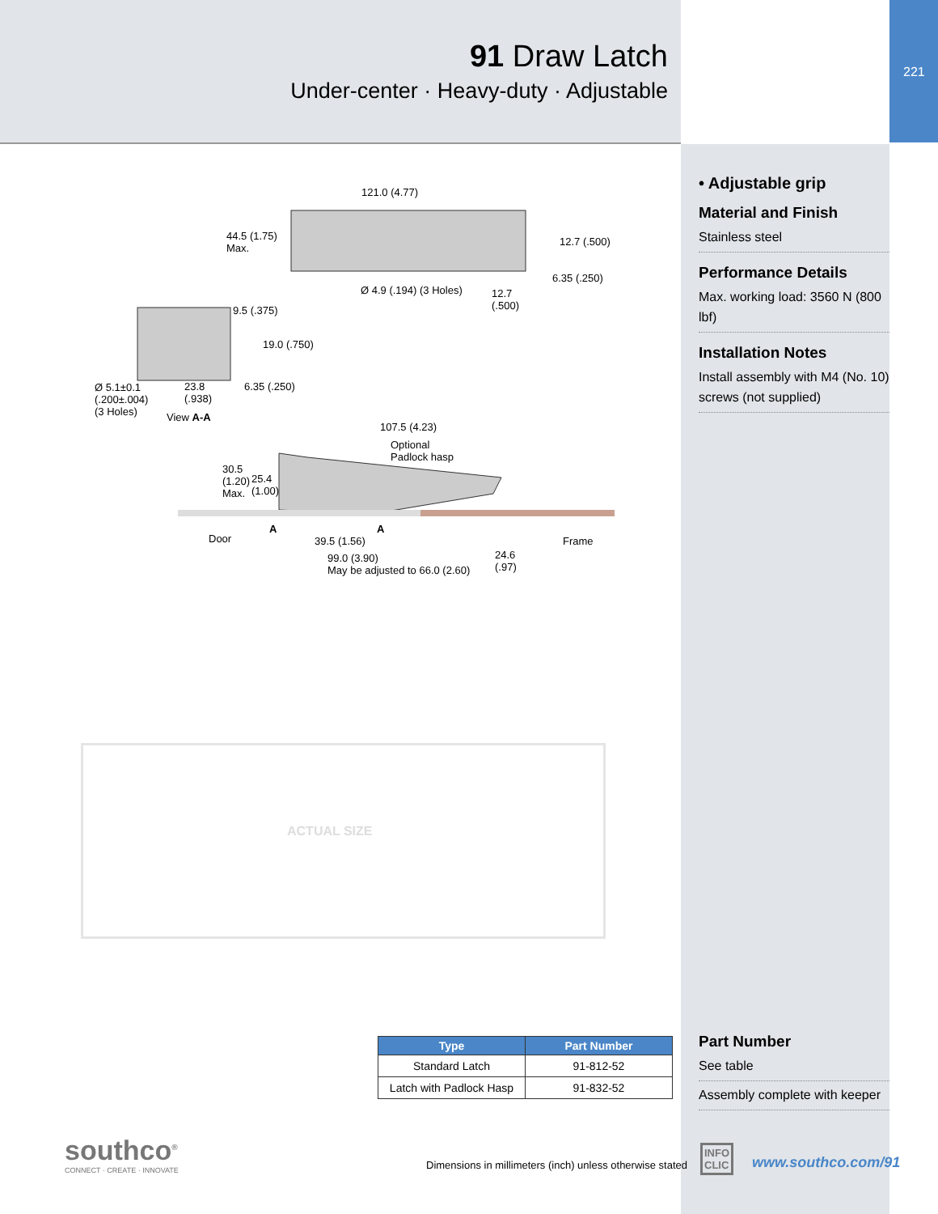91 Draw Latch
Under-center · Heavy-duty · Adjustable
221
121.0 (4.77)
44.5 (1.75)
Max.
12.7 (.500)
6.35 (.250)
Ø 4.9 (.194) (3 Holes)
12.7
(.500)
9.5 (.375)
19.0 (.750)
Ø 5.1±0.1
(.200±.004)
(3 Holes)
23.8
(.938)
6.35 (.250)
View A-A
107.5 (4.23)
Optional
Padlock hasp
30.5
(1.20)
Max.
25.4
(1.00)
Door
A A
39.5 (1.56) Frame
99.0 (3.90)
May be adjusted to 66.0 (2.60)
24.6
(.97)
ACTUAL SIZE
• Adjustable grip
Material and Finish
Stainless steel
Performance Details
Max. working load: 3560 N (800 lbf)
Installation Notes
Install assembly with M4 (No. 10) screws (not supplied)
Part Number
See table
Assembly complete with keeper
| Type | Part Number |
| --- | --- |
| Standard Latch | 91-812-52 |
| Latch with Padlock Hasp | 91-832-52 |
southco<sup>®</sup>
CONNECT · CREATE · INNOVATE
Dimensions in millimeters (inch) unless otherwise stated
INFO
CLIC
www.southco.com/91